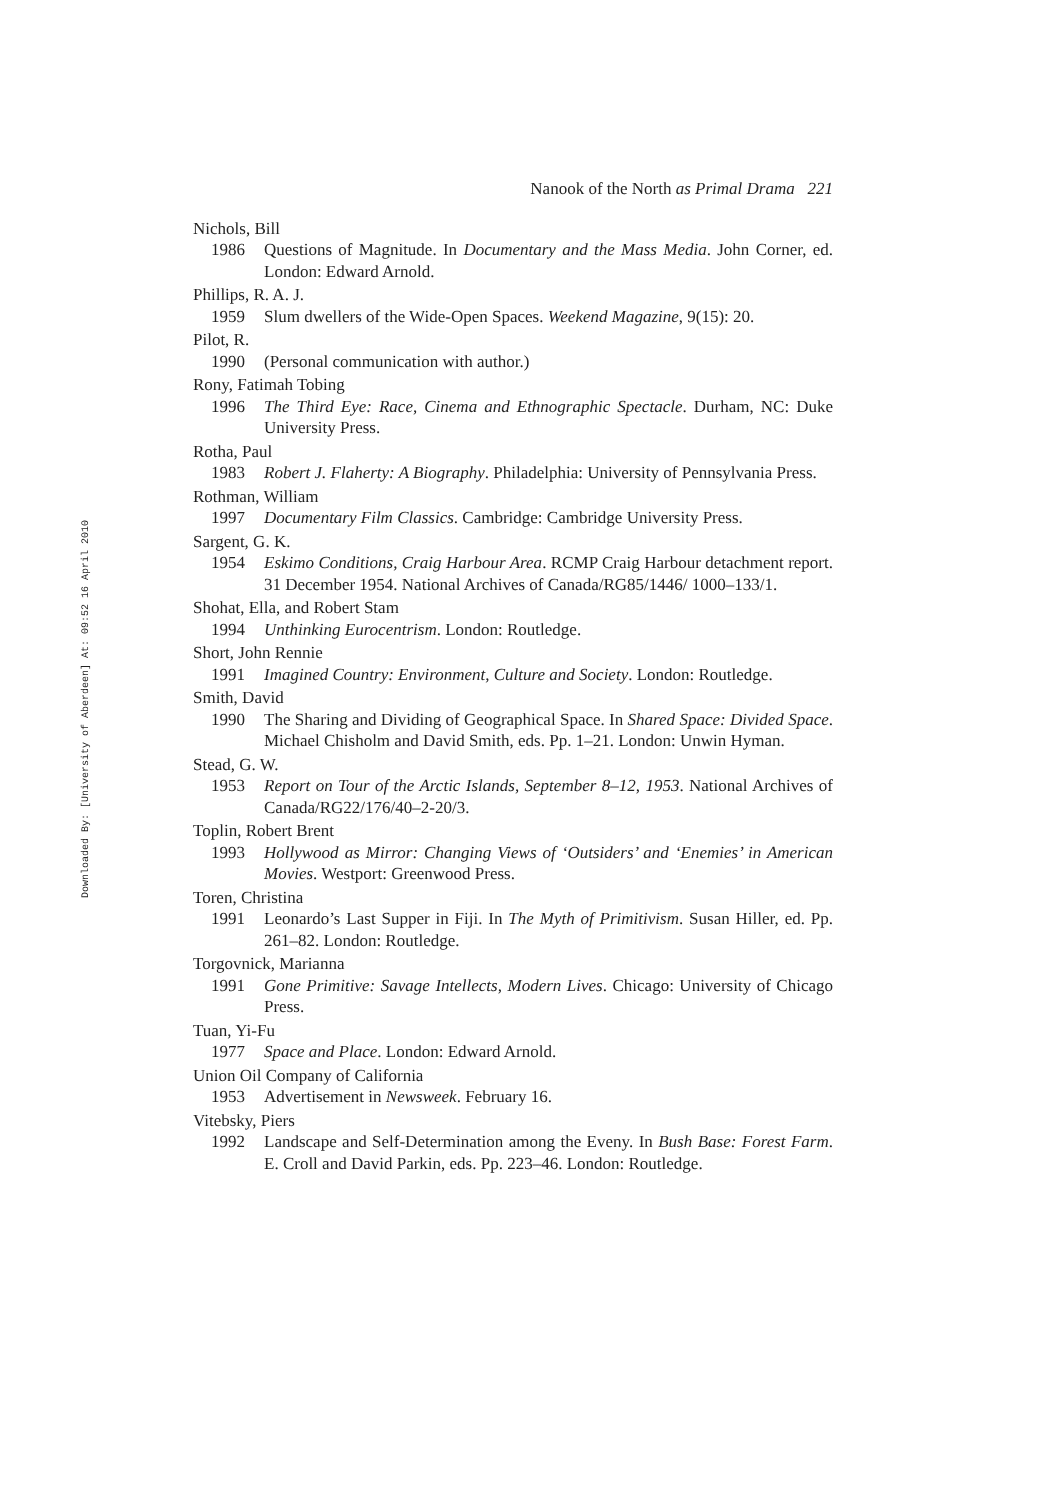Downloaded By: [University of Aberdeen] At: 09:52 16 April 2010
Nanook of the North as Primal Drama 221
Nichols, Bill
1986 Questions of Magnitude. In Documentary and the Mass Media. John Corner, ed. London: Edward Arnold.
Phillips, R. A. J.
1959 Slum dwellers of the Wide-Open Spaces. Weekend Magazine, 9(15): 20.
Pilot, R.
1990 (Personal communication with author.)
Rony, Fatimah Tobing
1996 The Third Eye: Race, Cinema and Ethnographic Spectacle. Durham, NC: Duke University Press.
Rotha, Paul
1983 Robert J. Flaherty: A Biography. Philadelphia: University of Pennsylvania Press.
Rothman, William
1997 Documentary Film Classics. Cambridge: Cambridge University Press.
Sargent, G. K.
1954 Eskimo Conditions, Craig Harbour Area. RCMP Craig Harbour detachment report. 31 December 1954. National Archives of Canada/RG85/1446/ 1000–133/1.
Shohat, Ella, and Robert Stam
1994 Unthinking Eurocentrism. London: Routledge.
Short, John Rennie
1991 Imagined Country: Environment, Culture and Society. London: Routledge.
Smith, David
1990 The Sharing and Dividing of Geographical Space. In Shared Space: Divided Space. Michael Chisholm and David Smith, eds. Pp. 1–21. London: Unwin Hyman.
Stead, G. W.
1953 Report on Tour of the Arctic Islands, September 8–12, 1953. National Archives of Canada/RG22/176/40–2-20/3.
Toplin, Robert Brent
1993 Hollywood as Mirror: Changing Views of ‘Outsiders’ and ‘Enemies’ in American Movies. Westport: Greenwood Press.
Toren, Christina
1991 Leonardo’s Last Supper in Fiji. In The Myth of Primitivism. Susan Hiller, ed. Pp. 261–82. London: Routledge.
Torgovnick, Marianna
1991 Gone Primitive: Savage Intellects, Modern Lives. Chicago: University of Chicago Press.
Tuan, Yi-Fu
1977 Space and Place. London: Edward Arnold.
Union Oil Company of California
1953 Advertisement in Newsweek. February 16.
Vitebsky, Piers
1992 Landscape and Self-Determination among the Eveny. In Bush Base: Forest Farm. E. Croll and David Parkin, eds. Pp. 223–46. London: Routledge.